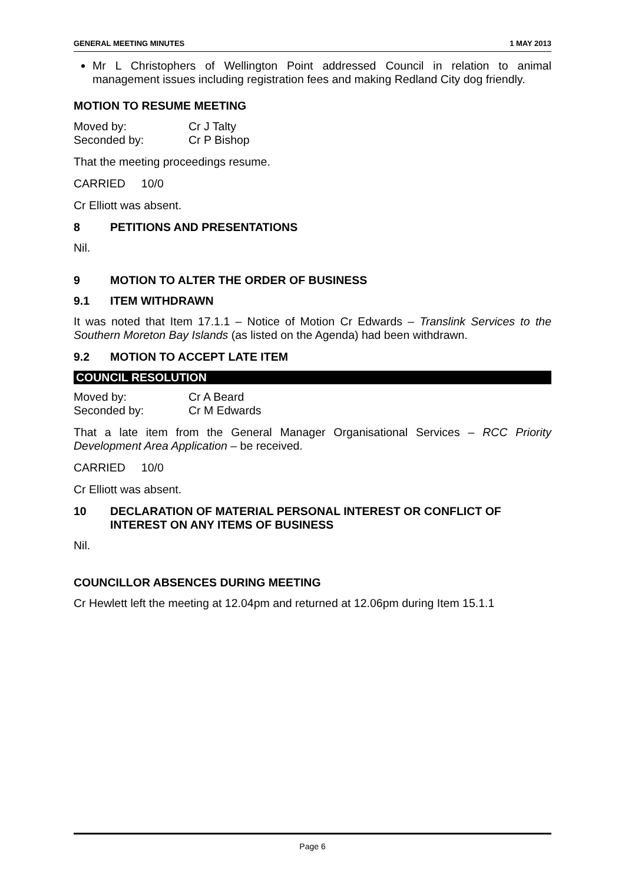GENERAL MEETING MINUTES 1 MAY 2013
Mr L Christophers of Wellington Point addressed Council in relation to animal management issues including registration fees and making Redland City dog friendly.
MOTION TO RESUME MEETING
Moved by: Cr J Talty Seconded by: Cr P Bishop
That the meeting proceedings resume.
CARRIED 10/0
Cr Elliott was absent.
8 PETITIONS AND PRESENTATIONS
Nil.
9 MOTION TO ALTER THE ORDER OF BUSINESS
9.1 ITEM WITHDRAWN
It was noted that Item 17.1.1 – Notice of Motion Cr Edwards – Translink Services to the Southern Moreton Bay Islands (as listed on the Agenda) had been withdrawn.
9.2 MOTION TO ACCEPT LATE ITEM
COUNCIL RESOLUTION
Moved by: Cr A Beard Seconded by: Cr M Edwards
That a late item from the General Manager Organisational Services – RCC Priority Development Area Application – be received.
CARRIED 10/0
Cr Elliott was absent.
10 DECLARATION OF MATERIAL PERSONAL INTEREST OR CONFLICT OF INTEREST ON ANY ITEMS OF BUSINESS
Nil.
COUNCILLOR ABSENCES DURING MEETING
Cr Hewlett left the meeting at 12.04pm and returned at 12.06pm during Item 15.1.1
Page 6